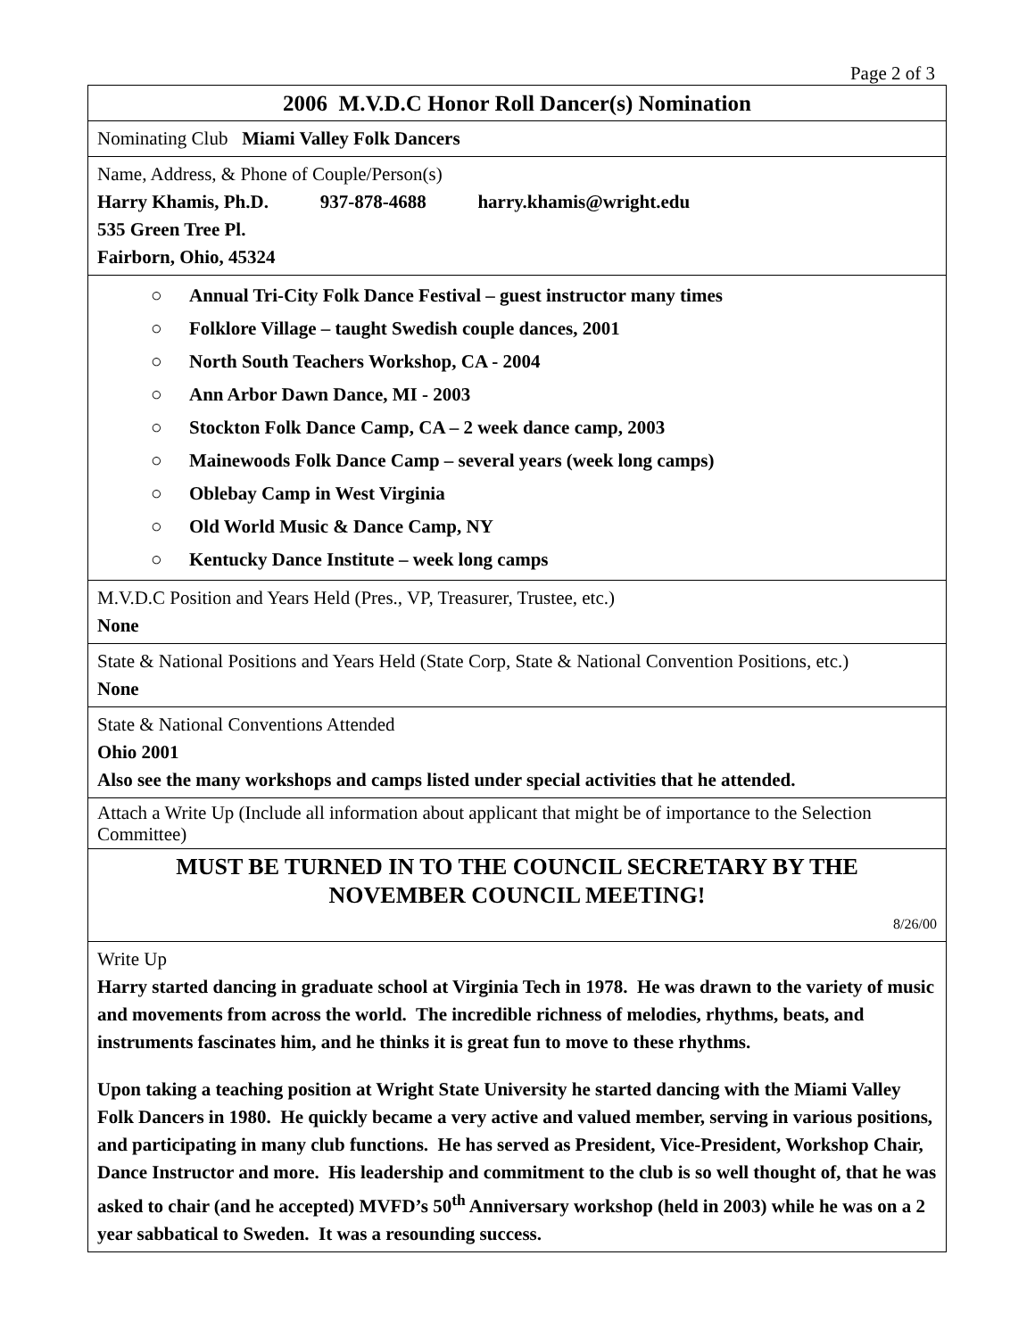Page 2 of 3
| 2006 M.V.D.C Honor Roll Dancer(s) Nomination |
| Nominating Club Miami Valley Folk Dancers |
| Name, Address, & Phone of Couple/Person(s) Harry Khamis, Ph.D. 937-878-4688 harry.khamis@wright.edu 535 Green Tree Pl. Fairborn, Ohio, 45324 |
| ○ Annual Tri-City Folk Dance Festival – guest instructor many times ○ Folklore Village – taught Swedish couple dances, 2001 ○ North South Teachers Workshop, CA - 2004 ○ Ann Arbor Dawn Dance, MI - 2003 ○ Stockton Folk Dance Camp, CA – 2 week dance camp, 2003 ○ Mainewoods Folk Dance Camp – several years (week long camps) ○ Oblebay Camp in West Virginia ○ Old World Music & Dance Camp, NY ○ Kentucky Dance Institute – week long camps |
| M.V.D.C Position and Years Held (Pres., VP, Treasurer, Trustee, etc.) None |
| State & National Positions and Years Held (State Corp, State & National Convention Positions, etc.) None |
| State & National Conventions Attended Ohio 2001 Also see the many workshops and camps listed under special activities that he attended. |
| Attach a Write Up (Include all information about applicant that might be of importance to the Selection Committee) |
| MUST BE TURNED IN TO THE COUNCIL SECRETARY BY THE NOVEMBER COUNCIL MEETING! 8/26/00 |
| Write Up Harry started dancing in graduate school at Virginia Tech in 1978. He was drawn to the variety of music and movements from across the world. The incredible richness of melodies, rhythms, beats, and instruments fascinates him, and he thinks it is great fun to move to these rhythms. Upon taking a teaching position at Wright State University he started dancing with the Miami Valley Folk Dancers in 1980. He quickly became a very active and valued member, serving in various positions, and participating in many club functions. He has served as President, Vice-President, Workshop Chair, Dance Instructor and more. His leadership and commitment to the club is so well thought of, that he was asked to chair (and he accepted) MVFD’s 50<sup>th</sup> Anniversary workshop (held in 2003) while he was on a 2 year sabbatical to Sweden. It was a resounding success. |